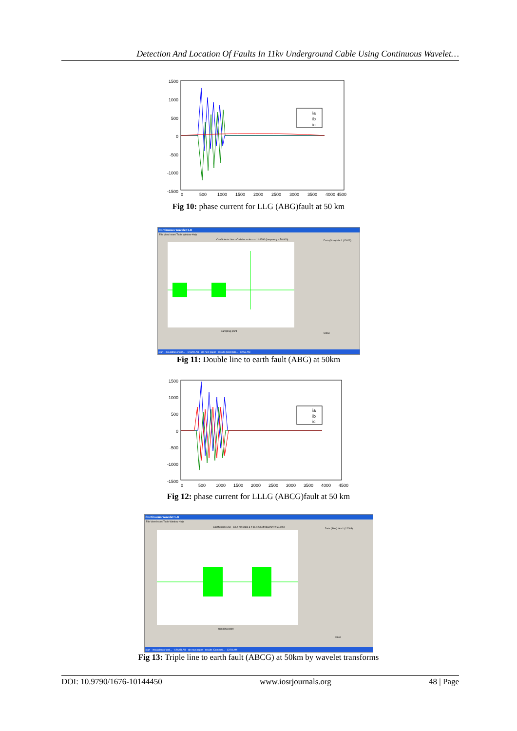Detection And Location Of Faults In 11kv Underground Cable Using Continuous Wavelet…
1500
1000
500
0
-500
-1000
-1500
0
500
1000
1500
2000
2500
3000
3500
4000
4500
ia
ib
ic
Fig 10: phase current for LLG (ABG)fault at 50 km
Continuous Wavelet 1-D
File View Insert Tools Window Help
Coefficients Line - Ca,b for scale a = 11.4286 (frequency = 50.000)
sampling point
Data (Size) iabc1 (12003)
Close
start · insulation of und... · 6 MATLAB · dp new paper · results [Compati... · 12:58 AM
Fig 11: Double line to earth fault (ABG) at 50km
1500
1000
500
0
-500
-1000
-1500
ia
ib
ic
0
500
1000
1500
2000
2500
3000
3500
4000
4500
Fig 12: phase current for LLLG (ABCG)fault at 50 km
Continuous Wavelet 1-D
File View Insert Tools Window Help
Coefficients Line - Ca,b for scale a = 11.4286 (frequency = 50.000)
sampling point
Data (Size) iabc1 (12003)
Close
start · insulation of und... · 6 MATLAB · dp new paper · results [Compati... · 12:59 AM
Fig 13: Triple line to earth fault (ABCG) at 50km by wavelet transforms
DOI: 10.9790/1676-10144450 www.iosrjournals.org 48 | Page